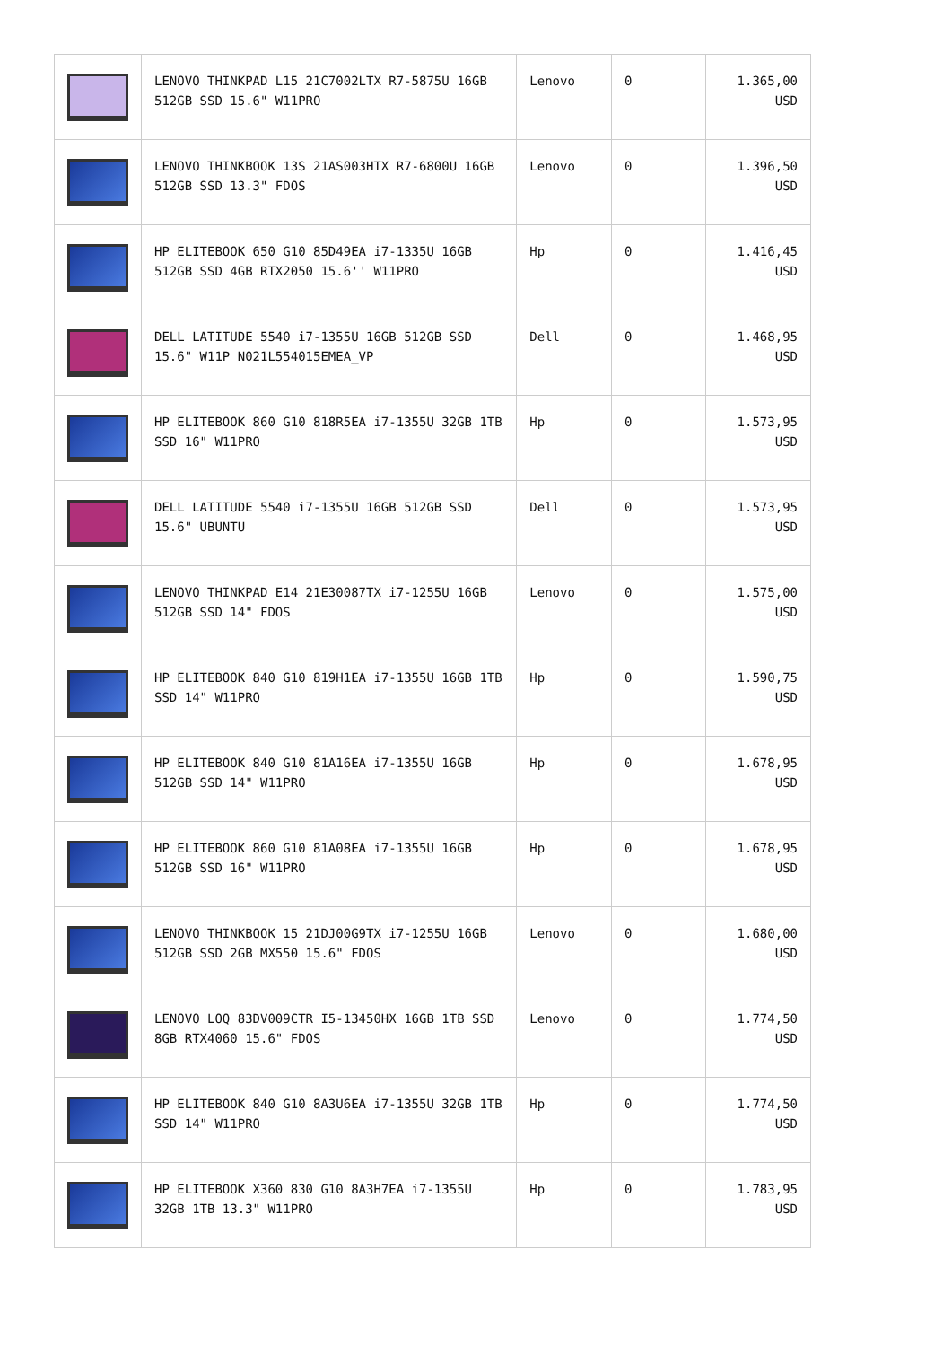| | LENOVO THINKPAD L15 21C7002LTX R7-5875U 16GB 512GB SSD 15.6" W11PRO | Lenovo | 0 | 1.365,00 USD |
| | LENOVO THINKBOOK 13S 21AS003HTX R7-6800U 16GB 512GB SSD 13.3" FDOS | Lenovo | 0 | 1.396,50 USD |
| | HP ELITEBOOK 650 G10 85D49EA i7-1335U 16GB 512GB SSD 4GB RTX2050 15.6'' W11PRO | Hp | 0 | 1.416,45 USD |
| | DELL LATITUDE 5540 i7-1355U 16GB 512GB SSD 15.6" W11P N021L554015EMEA_VP | Dell | 0 | 1.468,95 USD |
| | HP ELITEBOOK 860 G10 818R5EA i7-1355U 32GB 1TB SSD 16" W11PRO | Hp | 0 | 1.573,95 USD |
| | DELL LATITUDE 5540 i7-1355U 16GB 512GB SSD 15.6" UBUNTU | Dell | 0 | 1.573,95 USD |
| | LENOVO THINKPAD E14 21E30087TX i7-1255U 16GB 512GB SSD 14" FDOS | Lenovo | 0 | 1.575,00 USD |
| | HP ELITEBOOK 840 G10 819H1EA i7-1355U 16GB 1TB SSD 14" W11PRO | Hp | 0 | 1.590,75 USD |
| | HP ELITEBOOK 840 G10 81A16EA i7-1355U 16GB 512GB SSD 14" W11PRO | Hp | 0 | 1.678,95 USD |
| | HP ELITEBOOK 860 G10 81A08EA i7-1355U 16GB 512GB SSD 16" W11PRO | Hp | 0 | 1.678,95 USD |
| | LENOVO THINKBOOK 15 21DJ00G9TX i7-1255U 16GB 512GB SSD 2GB MX550 15.6" FDOS | Lenovo | 0 | 1.680,00 USD |
| | LENOVO LOQ 83DV009CTR I5-13450HX 16GB 1TB SSD 8GB RTX4060 15.6" FDOS | Lenovo | 0 | 1.774,50 USD |
| | HP ELITEBOOK 840 G10 8A3U6EA i7-1355U 32GB 1TB SSD 14" W11PRO | Hp | 0 | 1.774,50 USD |
| | HP ELITEBOOK X360 830 G10 8A3H7EA i7-1355U 32GB 1TB 13.3" W11PRO | Hp | 0 | 1.783,95 USD |